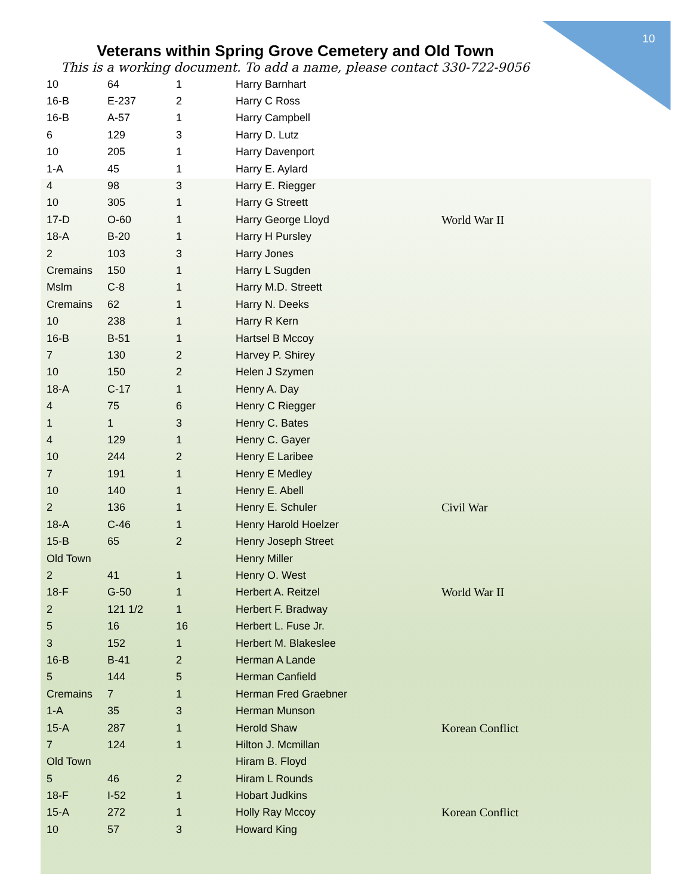10
Veterans within Spring Grove Cemetery and Old Town
This is a working document. To add a name, please contact 330-722-9056
| 10 | 64 | 1 | Harry Barnhart | |
| 16-B | E-237 | 2 | Harry C Ross | |
| 16-B | A-57 | 1 | Harry Campbell | |
| 6 | 129 | 3 | Harry D. Lutz | |
| 10 | 205 | 1 | Harry Davenport | |
| 1-A | 45 | 1 | Harry E. Aylard | |
| 4 | 98 | 3 | Harry E. Riegger | |
| 10 | 305 | 1 | Harry G Streett | |
| 17-D | O-60 | 1 | Harry George Lloyd | World War II |
| 18-A | B-20 | 1 | Harry H Pursley | |
| 2 | 103 | 3 | Harry Jones | |
| Cremains | 150 | 1 | Harry L Sugden | |
| Mslm | C-8 | 1 | Harry M.D. Streett | |
| Cremains | 62 | 1 | Harry N. Deeks | |
| 10 | 238 | 1 | Harry R Kern | |
| 16-B | B-51 | 1 | Hartsel B Mccoy | |
| 7 | 130 | 2 | Harvey P. Shirey | |
| 10 | 150 | 2 | Helen J Szymen | |
| 18-A | C-17 | 1 | Henry A. Day | |
| 4 | 75 | 6 | Henry C Riegger | |
| 1 | 1 | 3 | Henry C. Bates | |
| 4 | 129 | 1 | Henry C. Gayer | |
| 10 | 244 | 2 | Henry E Laribee | |
| 7 | 191 | 1 | Henry E Medley | |
| 10 | 140 | 1 | Henry E. Abell | |
| 2 | 136 | 1 | Henry E. Schuler | Civil War |
| 18-A | C-46 | 1 | Henry Harold Hoelzer | |
| 15-B | 65 | 2 | Henry Joseph Street | |
| Old Town | | | Henry Miller | |
| 2 | 41 | 1 | Henry O. West | |
| 18-F | G-50 | 1 | Herbert A. Reitzel | World War II |
| 2 | 121 1/2 | 1 | Herbert F. Bradway | |
| 5 | 16 | 16 | Herbert L. Fuse Jr. | |
| 3 | 152 | 1 | Herbert M. Blakeslee | |
| 16-B | B-41 | 2 | Herman A Lande | |
| 5 | 144 | 5 | Herman Canfield | |
| Cremains | 7 | 1 | Herman Fred Graebner | |
| 1-A | 35 | 3 | Herman Munson | |
| 15-A | 287 | 1 | Herold Shaw | Korean Conflict |
| 7 | 124 | 1 | Hilton J. Mcmillan | |
| Old Town | | | Hiram B. Floyd | |
| 5 | 46 | 2 | Hiram L Rounds | |
| 18-F | I-52 | 1 | Hobart Judkins | |
| 15-A | 272 | 1 | Holly Ray Mccoy | Korean Conflict |
| 10 | 57 | 3 | Howard King | |